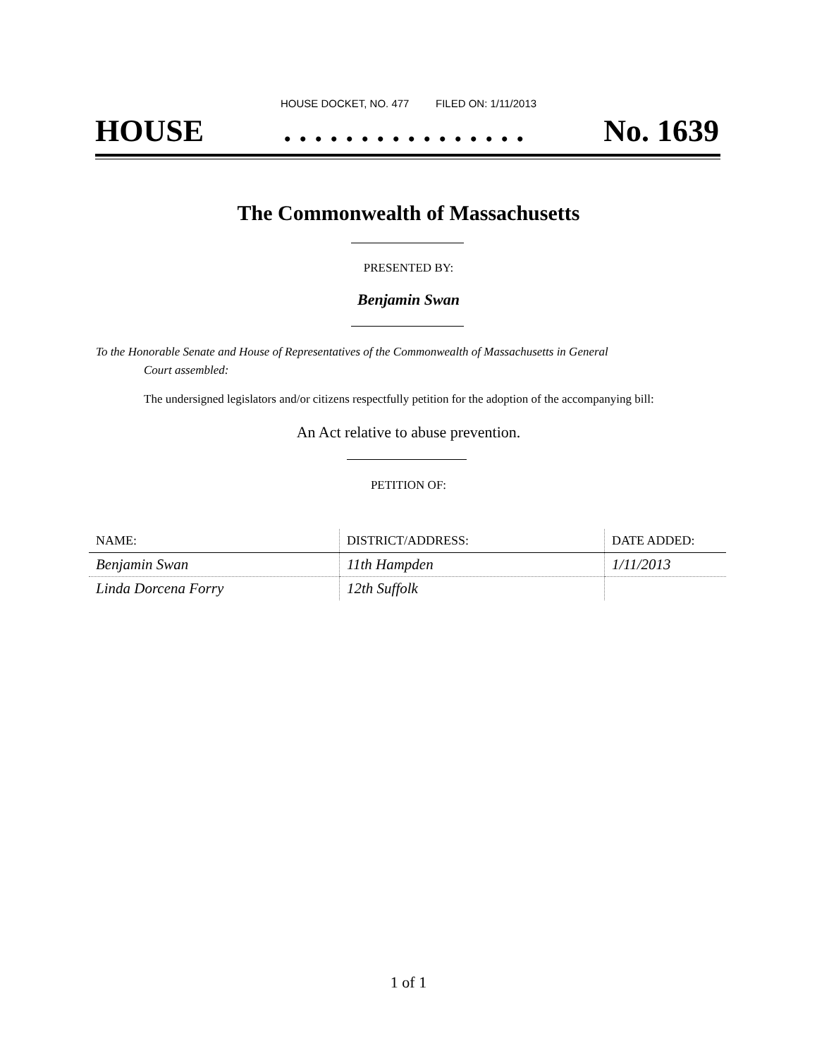HOUSE DOCKET, NO. 477 FILED ON: 1/11/2013
HOUSE. . . . . . . . . . . . . . . . No. 1639
The Commonwealth of Massachusetts
PRESENTED BY:
Benjamin Swan
To the Honorable Senate and House of Representatives of the Commonwealth of Massachusetts in General
Court assembled:
The undersigned legislators and/or citizens respectfully petition for the adoption of the accompanying bill:
An Act relative to abuse prevention.
PETITION OF:
| NAME: | DISTRICT/ADDRESS: | DATE ADDED: |
| --- | --- | --- |
| Benjamin Swan | 11th Hampden | 1/11/2013 |
| Linda Dorcena Forry | 12th Suffolk | |
1 of 1